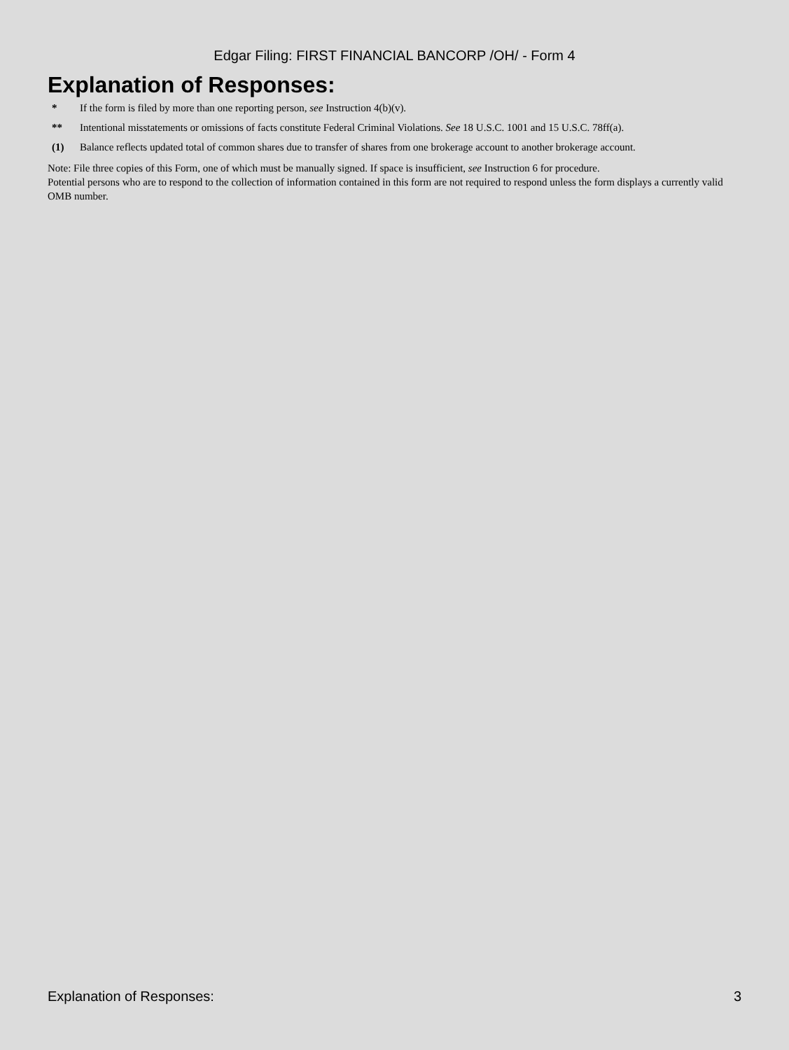Edgar Filing: FIRST FINANCIAL BANCORP /OH/ - Form 4
Explanation of Responses:
* If the form is filed by more than one reporting person, see Instruction 4(b)(v).
** Intentional misstatements or omissions of facts constitute Federal Criminal Violations. See 18 U.S.C. 1001 and 15 U.S.C. 78ff(a).
(1) Balance reflects updated total of common shares due to transfer of shares from one brokerage account to another brokerage account.
Note: File three copies of this Form, one of which must be manually signed. If space is insufficient, see Instruction 6 for procedure.
Potential persons who are to respond to the collection of information contained in this form are not required to respond unless the form displays a currently valid OMB number.
Explanation of Responses: 3